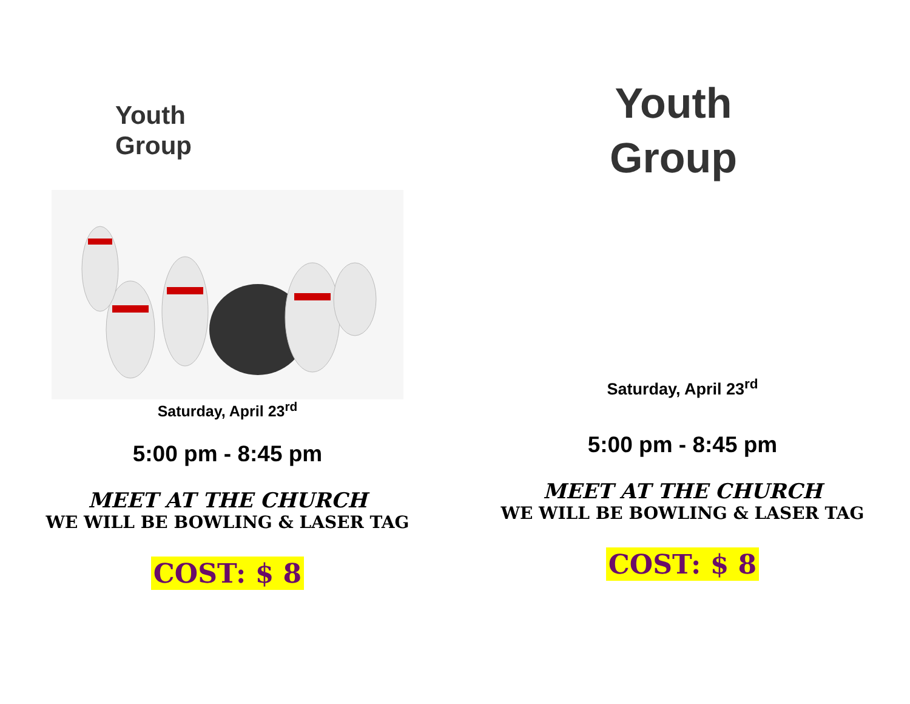Youth
Group
Saturday, April 23<sup>rd</sup>
5:00 pm - 8:45 pm
MEET AT THE CHURCH
WE WILL BE BOWLING & LASER TAG
COST: $ 8
Youth
Group
Saturday, April 23<sup>rd</sup>
5:00 pm - 8:45 pm
MEET AT THE CHURCH
WE WILL BE BOWLING & LASER TAG
COST: $ 8